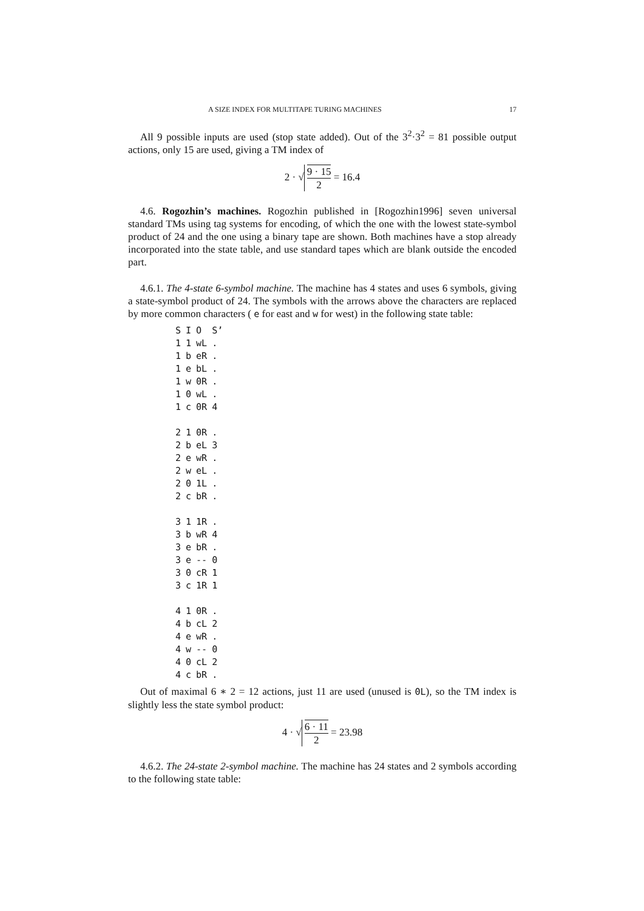A SIZE INDEX FOR MULTITAPE TURING MACHINES 17
All 9 possible inputs are used (stop state added). Out of the 3<sup>2</sup>·3<sup>2</sup> = 81 possible output actions, only 15 are used, giving a TM index of
2 · √ 9 · 15 2 = 16.4
4.6. Rogozhin’s machines. Rogozhin published in [Rogozhin1996] seven universal standard TMs using tag systems for encoding, of which the one with the lowest state-symbol product of 24 and the one using a binary tape are shown. Both machines have a stop already incorporated into the state table, and use standard tapes which are blank outside the encoded part.
4.6.1. The 4-state 6-symbol machine. The machine has 4 states and uses 6 symbols, giving a state-symbol product of 24. The symbols with the arrows above the characters are replaced by more common characters ( e for east and w for west) in the following state table:
| S | I | O | S’ |
| --- | --- | --- | --- |
| 1 | 1 | wL | . |
| 1 | b | eR | . |
| 1 | e | bL | . |
| 1 | w | 0R | . |
| 1 | 0 | wL | . |
| 1 | c | 0R | 4 |
| 2 | 1 | 0R | . |
| 2 | b | eL | 3 |
| 2 | e | wR | . |
| 2 | w | eL | . |
| 2 | 0 | 1L | . |
| 2 | c | bR | . |
| 3 | 1 | 1R | . |
| 3 | b | wR | 4 |
| 3 | e | bR | . |
| 3 | e | -- | 0 |
| 3 | 0 | cR | 1 |
| 3 | c | 1R | 1 |
| 4 | 1 | 0R | . |
| 4 | b | cL | 2 |
| 4 | e | wR | . |
| 4 | w | -- | 0 |
| 4 | 0 | cL | 2 |
| 4 | c | bR | . |
Out of maximal 6 ∗ 2 = 12 actions, just 11 are used (unused is 0L), so the TM index is slightly less the state symbol product:
4 · √ 6 · 11 2 = 23.98
4.6.2. The 24-state 2-symbol machine. The machine has 24 states and 2 symbols according to the following state table: